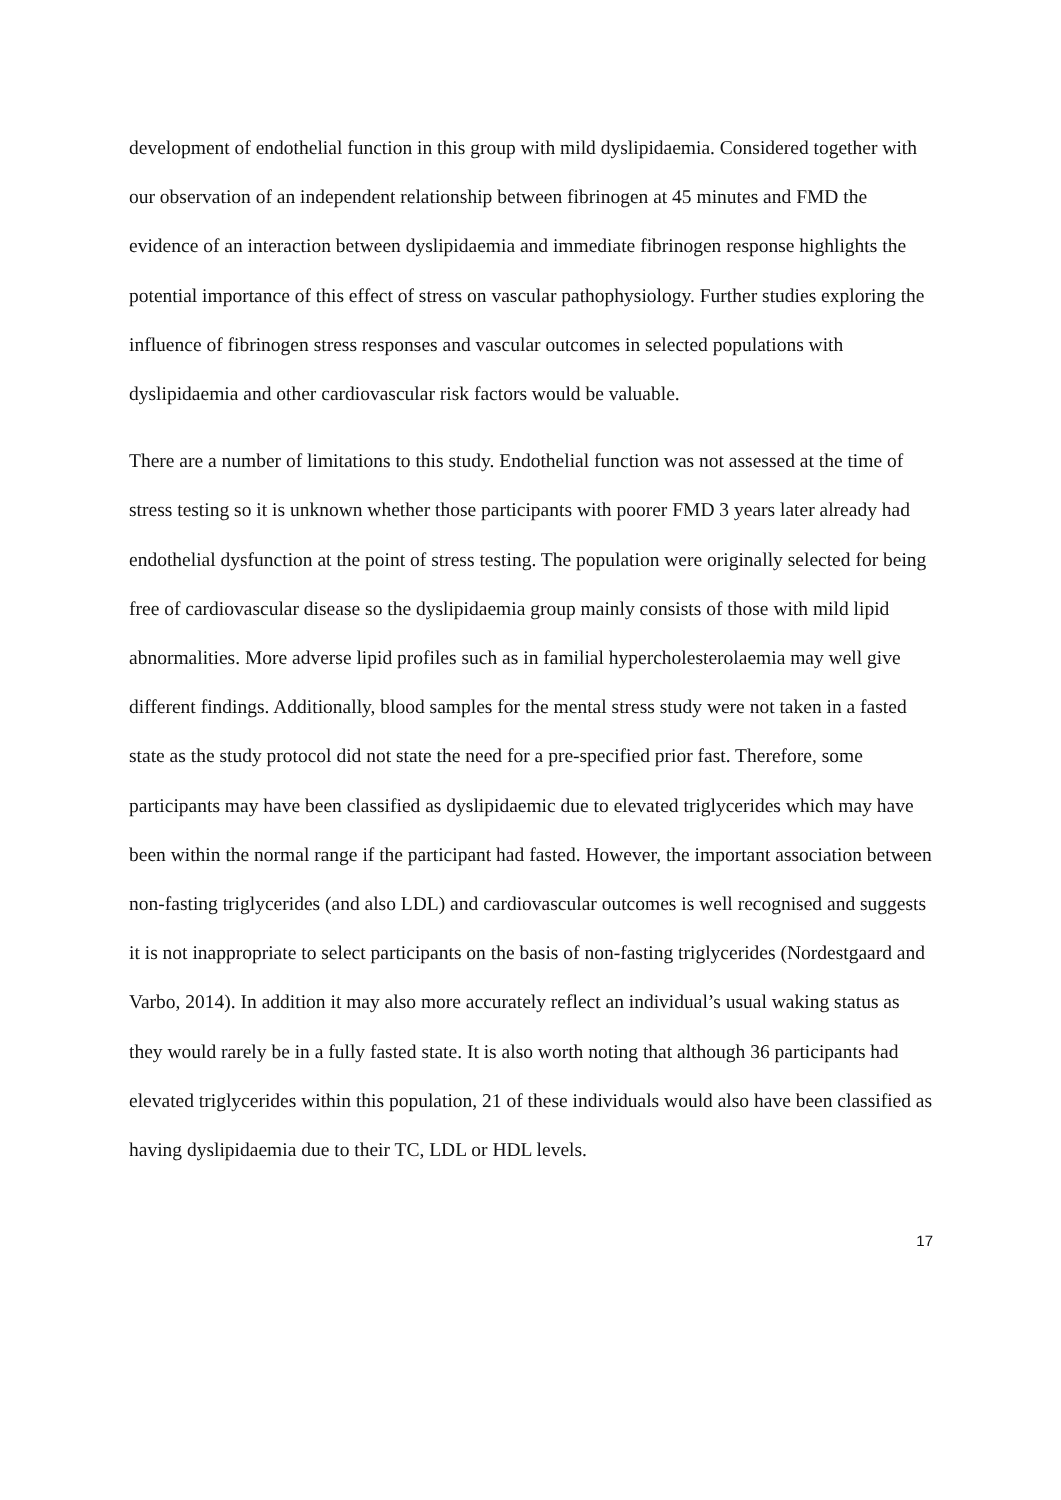development of endothelial function in this group with mild dyslipidaemia. Considered together with our observation of an independent relationship between fibrinogen at 45 minutes and FMD the evidence of an interaction between dyslipidaemia and immediate fibrinogen response highlights the potential importance of this effect of stress on vascular pathophysiology. Further studies exploring the influence of fibrinogen stress responses and vascular outcomes in selected populations with dyslipidaemia and other cardiovascular risk factors would be valuable.
There are a number of limitations to this study. Endothelial function was not assessed at the time of stress testing so it is unknown whether those participants with poorer FMD 3 years later already had endothelial dysfunction at the point of stress testing. The population were originally selected for being free of cardiovascular disease so the dyslipidaemia group mainly consists of those with mild lipid abnormalities. More adverse lipid profiles such as in familial hypercholesterolaemia may well give different findings. Additionally, blood samples for the mental stress study were not taken in a fasted state as the study protocol did not state the need for a pre-specified prior fast. Therefore, some participants may have been classified as dyslipidaemic due to elevated triglycerides which may have been within the normal range if the participant had fasted. However, the important association between non-fasting triglycerides (and also LDL) and cardiovascular outcomes is well recognised and suggests it is not inappropriate to select participants on the basis of non-fasting triglycerides (Nordestgaard and Varbo, 2014). In addition it may also more accurately reflect an individual’s usual waking status as they would rarely be in a fully fasted state. It is also worth noting that although 36 participants had elevated triglycerides within this population, 21 of these individuals would also have been classified as having dyslipidaemia due to their TC, LDL or HDL levels.
17